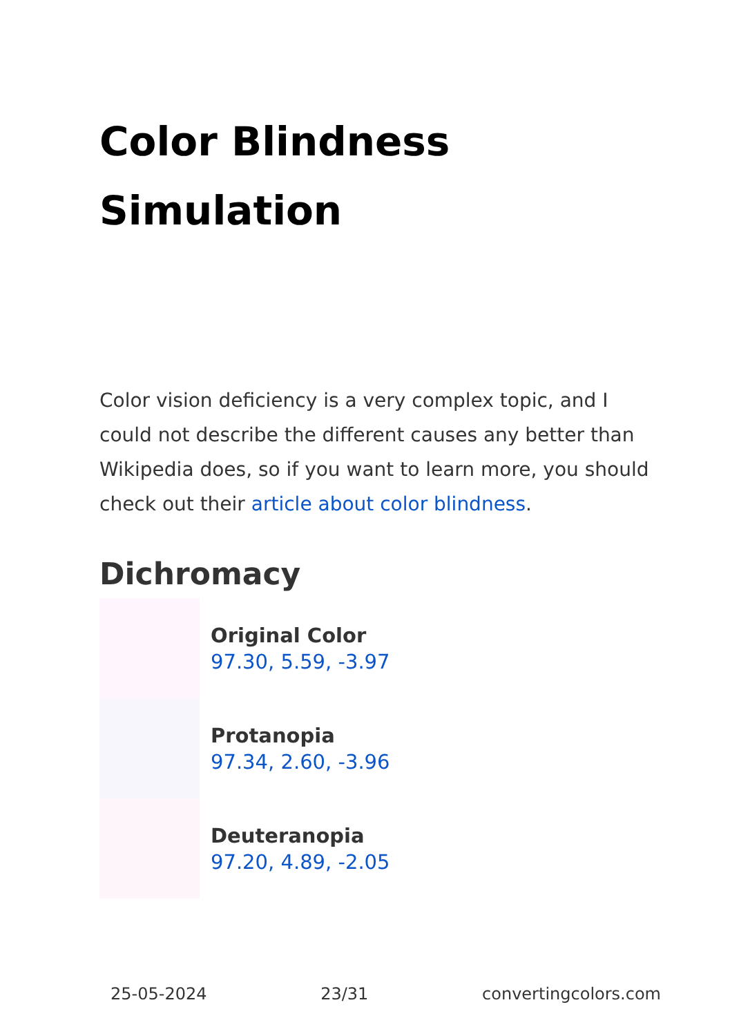Color Blindness Simulation
Color vision deficiency is a very complex topic, and I could not describe the different causes any better than Wikipedia does, so if you want to learn more, you should check out their article about color blindness.
Dichromacy
Original Color
97.30, 5.59, -3.97
Protanopia
97.34, 2.60, -3.96
Deuteranopia
97.20, 4.89, -2.05
25-05-2024 23/31 convertingcolors.com